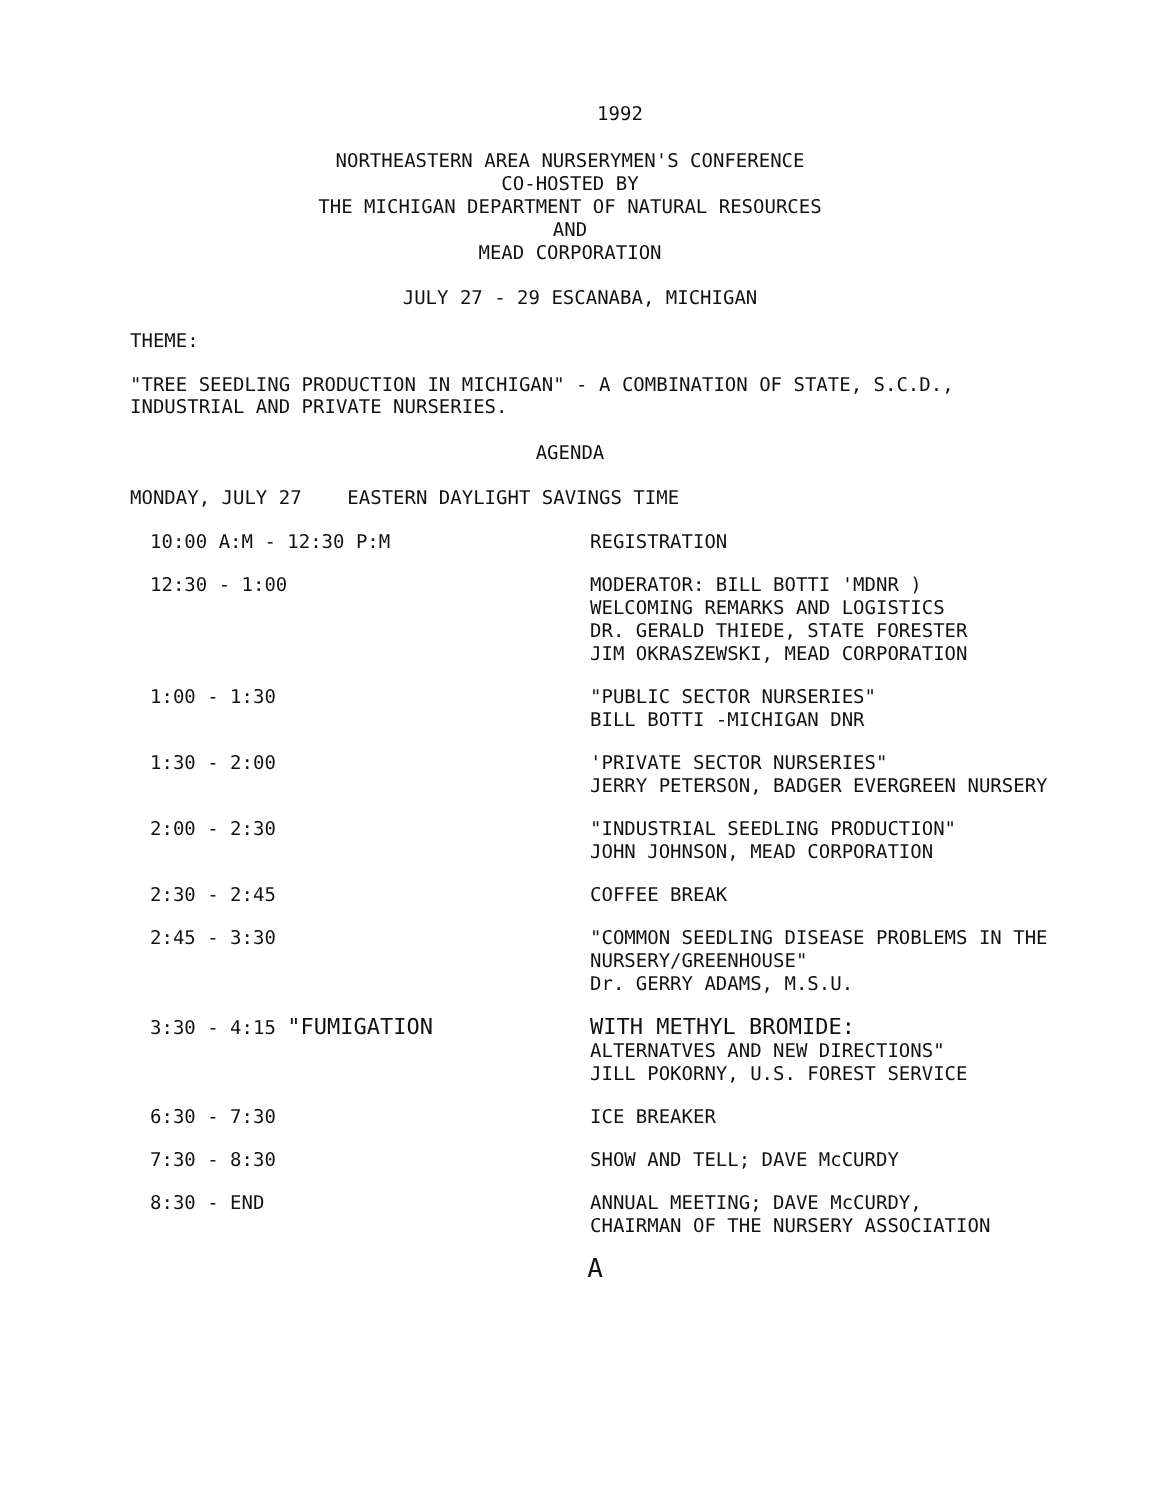1992
NORTHEASTERN AREA NURSERYMEN'S CONFERENCE
CO-HOSTED BY
THE MICHIGAN DEPARTMENT OF NATURAL RESOURCES
AND
MEAD CORPORATION
JULY 27 - 29 ESCANABA, MICHIGAN
THEME:
"TREE SEEDLING PRODUCTION IN MICHIGAN" - A COMBINATION OF STATE, S.C.D., INDUSTRIAL AND PRIVATE NURSERIES.
AGENDA
MONDAY, JULY 27 EASTERN DAYLIGHT SAVINGS TIME
| 10:00 A:M - 12:30 P:M | REGISTRATION |
| 12:30 - 1:00 | MODERATOR: BILL BOTTI 'MDNR ) WELCOMING REMARKS AND LOGISTICS DR. GERALD THIEDE, STATE FORESTER JIM OKRASZEWSKI, MEAD CORPORATION |
| 1:00 - 1:30 | "PUBLIC SECTOR NURSERIES" BILL BOTTI -MICHIGAN DNR |
| 1:30 - 2:00 | 'PRIVATE SECTOR NURSERIES" JERRY PETERSON, BADGER EVERGREEN NURSERY |
| 2:00 - 2:30 | "INDUSTRIAL SEEDLING PRODUCTION" JOHN JOHNSON, MEAD CORPORATION |
| 2:30 - 2:45 | COFFEE BREAK |
| 2:45 - 3:30 | "COMMON SEEDLING DISEASE PROBLEMS IN THE NURSERY/GREENHOUSE" Dr. GERRY ADAMS, M.S.U. |
| 3:30 - 4:15 "FUMIGATION | WITH METHYL BROMIDE: ALTERNATVES AND NEW DIRECTIONS" JILL POKORNY, U.S. FOREST SERVICE |
| 6:30 - 7:30 | ICE BREAKER |
| 7:30 - 8:30 | SHOW AND TELL; DAVE McCURDY |
| 8:30 - END | ANNUAL MEETING; DAVE McCURDY, CHAIRMAN OF THE NURSERY ASSOCIATION |
A